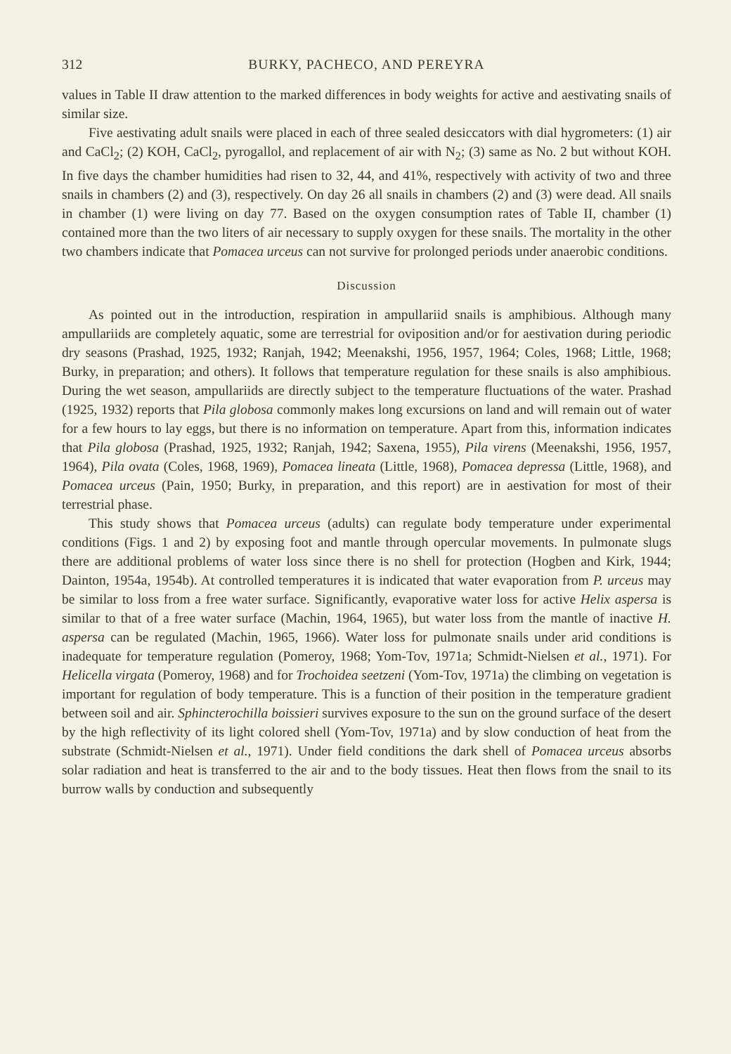312 BURKY, PACHECO, AND PEREYRA
values in Table II draw attention to the marked differences in body weights for active and aestivating snails of similar size.
Five aestivating adult snails were placed in each of three sealed desiccators with dial hygrometers: (1) air and CaCl<sub>2</sub>; (2) KOH, CaCl<sub>2</sub>, pyrogallol, and replacement of air with N<sub>2</sub>; (3) same as No. 2 but without KOH. In five days the chamber humidities had risen to 32, 44, and 41%, respectively with activity of two and three snails in chambers (2) and (3), respectively. On day 26 all snails in chambers (2) and (3) were dead. All snails in chamber (1) were living on day 77. Based on the oxygen consumption rates of Table II, chamber (1) contained more than the two liters of air necessary to supply oxygen for these snails. The mortality in the other two chambers indicate that Pomacea urceus can not survive for prolonged periods under anaerobic conditions.
Discussion
As pointed out in the introduction, respiration in ampullariid snails is amphibious. Although many ampullariids are completely aquatic, some are terrestrial for oviposition and/or for aestivation during periodic dry seasons (Prashad, 1925, 1932; Ranjah, 1942; Meenakshi, 1956, 1957, 1964; Coles, 1968; Little, 1968; Burky, in preparation; and others). It follows that temperature regulation for these snails is also amphibious. During the wet season, ampullariids are directly subject to the temperature fluctuations of the water. Prashad (1925, 1932) reports that Pila globosa commonly makes long excursions on land and will remain out of water for a few hours to lay eggs, but there is no information on temperature. Apart from this, information indicates that Pila globosa (Prashad, 1925, 1932; Ranjah, 1942; Saxena, 1955), Pila virens (Meenakshi, 1956, 1957, 1964), Pila ovata (Coles, 1968, 1969), Pomacea lineata (Little, 1968), Pomacea depressa (Little, 1968), and Pomacea urceus (Pain, 1950; Burky, in preparation, and this report) are in aestivation for most of their terrestrial phase.
This study shows that Pomacea urceus (adults) can regulate body temperature under experimental conditions (Figs. 1 and 2) by exposing foot and mantle through opercular movements. In pulmonate slugs there are additional problems of water loss since there is no shell for protection (Hogben and Kirk, 1944; Dainton, 1954a, 1954b). At controlled temperatures it is indicated that water evaporation from P. urceus may be similar to loss from a free water surface. Significantly, evaporative water loss for active Helix aspersa is similar to that of a free water surface (Machin, 1964, 1965), but water loss from the mantle of inactive H. aspersa can be regulated (Machin, 1965, 1966). Water loss for pulmonate snails under arid conditions is inadequate for temperature regulation (Pomeroy, 1968; Yom-Tov, 1971a; Schmidt-Nielsen et al., 1971). For Helicella virgata (Pomeroy, 1968) and for Trochoidea seetzeni (Yom-Tov, 1971a) the climbing on vegetation is important for regulation of body temperature. This is a function of their position in the temperature gradient between soil and air. Sphincterochilla boissieri survives exposure to the sun on the ground surface of the desert by the high reflectivity of its light colored shell (Yom-Tov, 1971a) and by slow conduction of heat from the substrate (Schmidt-Nielsen et al., 1971). Under field conditions the dark shell of Pomacea urceus absorbs solar radiation and heat is transferred to the air and to the body tissues. Heat then flows from the snail to its burrow walls by conduction and subsequently